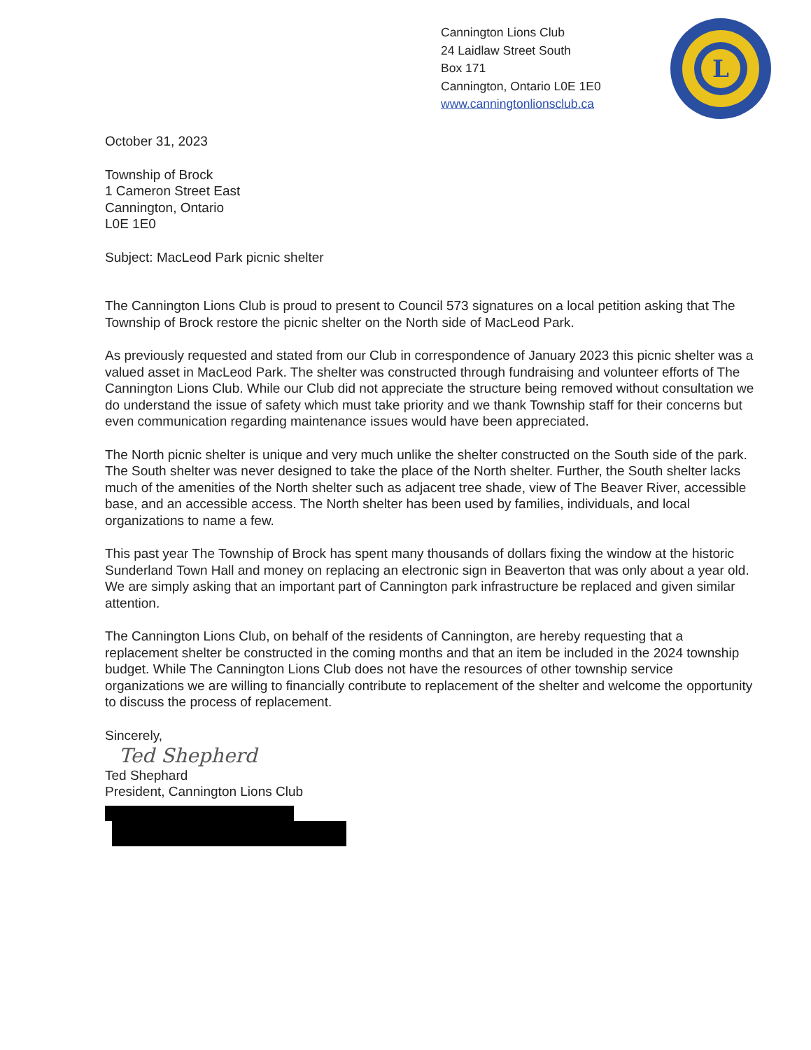Cannington Lions Club
24 Laidlaw Street South
Box 171
Cannington, Ontario L0E 1E0
www.canningtonlionsclub.ca
L
October 31, 2023
Township of Brock
1 Cameron Street East
Cannington, Ontario
L0E 1E0
Subject: MacLeod Park picnic shelter
The Cannington Lions Club is proud to present to Council 573 signatures on a local petition asking that The Township of Brock restore the picnic shelter on the North side of MacLeod Park.
As previously requested and stated from our Club in correspondence of January 2023 this picnic shelter was a valued asset in MacLeod Park. The shelter was constructed through fundraising and volunteer efforts of The Cannington Lions Club. While our Club did not appreciate the structure being removed without consultation we do understand the issue of safety which must take priority and we thank Township staff for their concerns but even communication regarding maintenance issues would have been appreciated.
The North picnic shelter is unique and very much unlike the shelter constructed on the South side of the park. The South shelter was never designed to take the place of the North shelter. Further, the South shelter lacks much of the amenities of the North shelter such as adjacent tree shade, view of The Beaver River, accessible base, and an accessible access. The North shelter has been used by families, individuals, and local organizations to name a few.
This past year The Township of Brock has spent many thousands of dollars fixing the window at the historic Sunderland Town Hall and money on replacing an electronic sign in Beaverton that was only about a year old. We are simply asking that an important part of Cannington park infrastructure be replaced and given similar attention.
The Cannington Lions Club, on behalf of the residents of Cannington, are hereby requesting that a replacement shelter be constructed in the coming months and that an item be included in the 2024 township budget. While The Cannington Lions Club does not have the resources of other township service organizations we are willing to financially contribute to replacement of the shelter and welcome the opportunity to discuss the process of replacement.
Sincerely,
Ted Shepherd
Ted Shephard
President, Cannington Lions Club